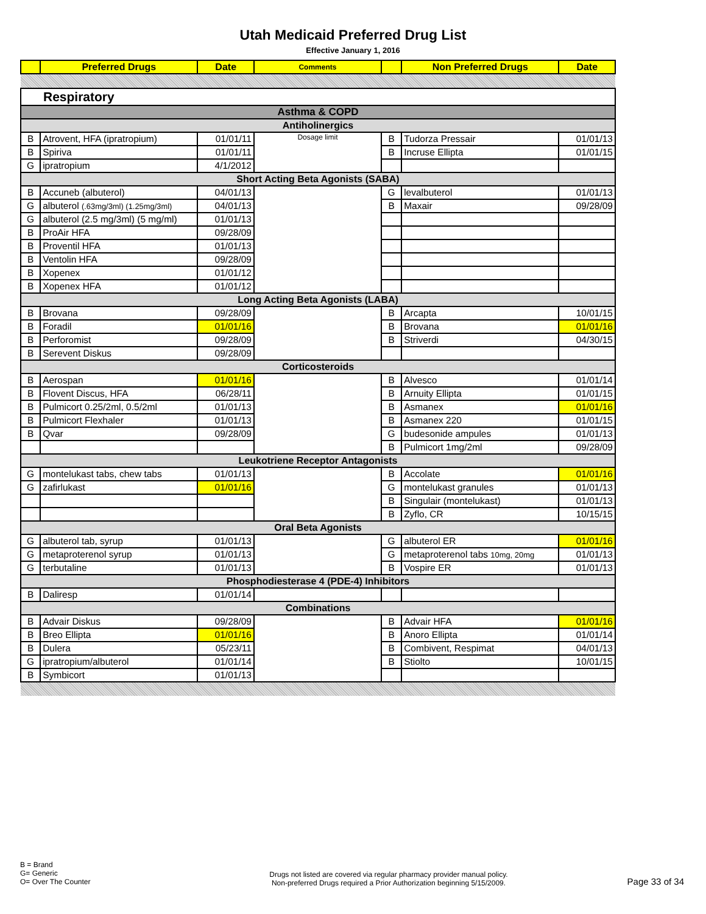Utah Medicaid Preferred Drug List
Effective January 1, 2016
| | Preferred Drugs | Date | Comments | | Non Preferred Drugs | Date |
| --- | --- | --- | --- | --- | --- | --- |
| Respiratory | | | | | | |
| Asthma & COPD | | | | | | |
| Antiholinergics | | | | | | |
| B | Atrovent, HFA (ipratropium) | 01/01/11 | Dosage limit | B | Tudorza Pressair | 01/01/13 |
| B | Spiriva | 01/01/11 | | B | Incruse Ellipta | 01/01/15 |
| G | ipratropium | 4/1/2012 | | | | |
| Short Acting Beta Agonists (SABA) | | | | | | |
| B | Accuneb (albuterol) | 04/01/13 | | G | levalbuterol | 01/01/13 |
| G | albuterol (.63mg/3ml) (1.25mg/3ml) | 04/01/13 | | B | Maxair | 09/28/09 |
| G | albuterol (2.5 mg/3ml) (5 mg/ml) | 01/01/13 | | | | |
| B | ProAir HFA | 09/28/09 | | | | |
| B | Proventil HFA | 01/01/13 | | | | |
| B | Ventolin HFA | 09/28/09 | | | | |
| B | Xopenex | 01/01/12 | | | | |
| B | Xopenex HFA | 01/01/12 | | | | |
| Long Acting Beta Agonists (LABA) | | | | | | |
| B | Brovana | 09/28/09 | | B | Arcapta | 10/01/15 |
| B | Foradil | 01/01/16 | | B | Brovana | 01/01/16 |
| B | Perforomist | 09/28/09 | | B | Striverdi | 04/30/15 |
| B | Serevent Diskus | 09/28/09 | | | | |
| Corticosteroids | | | | | | |
| B | Aerospan | 01/01/16 | | B | Alvesco | 01/01/14 |
| B | Flovent Discus, HFA | 06/28/11 | | B | Arnuity Ellipta | 01/01/15 |
| B | Pulmicort 0.25/2ml, 0.5/2ml | 01/01/13 | | B | Asmanex | 01/01/16 |
| B | Pulmicort Flexhaler | 01/01/13 | | B | Asmanex 220 | 01/01/15 |
| B | Qvar | 09/28/09 | | G | budesonide ampules | 01/01/13 |
| | | | | B | Pulmicort 1mg/2ml | 09/28/09 |
| Leukotriene Receptor Antagonists | | | | | | |
| G | montelukast tabs, chew tabs | 01/01/13 | | B | Accolate | 01/01/16 |
| G | zafirlukast | 01/01/16 | | G | montelukast granules | 01/01/13 |
| | | | | B | Singulair (montelukast) | 01/01/13 |
| | | | | B | Zyflo, CR | 10/15/15 |
| Oral Beta Agonists | | | | | | |
| G | albuterol tab, syrup | 01/01/13 | | G | albuterol ER | 01/01/16 |
| G | metaproterenol syrup | 01/01/13 | | G | metaproterenol tabs 10mg, 20mg | 01/01/13 |
| G | terbutaline | 01/01/13 | | B | Vospire ER | 01/01/13 |
| Phosphodiesterase 4 (PDE-4) Inhibitors | | | | | | |
| B | Daliresp | 01/01/14 | | | | |
| Combinations | | | | | | |
| B | Advair Diskus | 09/28/09 | | B | Advair HFA | 01/01/16 |
| B | Breo Ellipta | 01/01/16 | | B | Anoro Ellipta | 01/01/14 |
| B | Dulera | 05/23/11 | | B | Combivent, Respimat | 04/01/13 |
| G | ipratropium/albuterol | 01/01/14 | | B | Stiolto | 10/01/15 |
| B | Symbicort | 01/01/13 | | | | |
B = Brand
G= Generic
O= Over The Counter
Drugs not listed are covered via regular pharmacy provider manual policy.
Non-preferred Drugs required a Prior Authorization beginning 5/15/2009.
Page 33 of 34